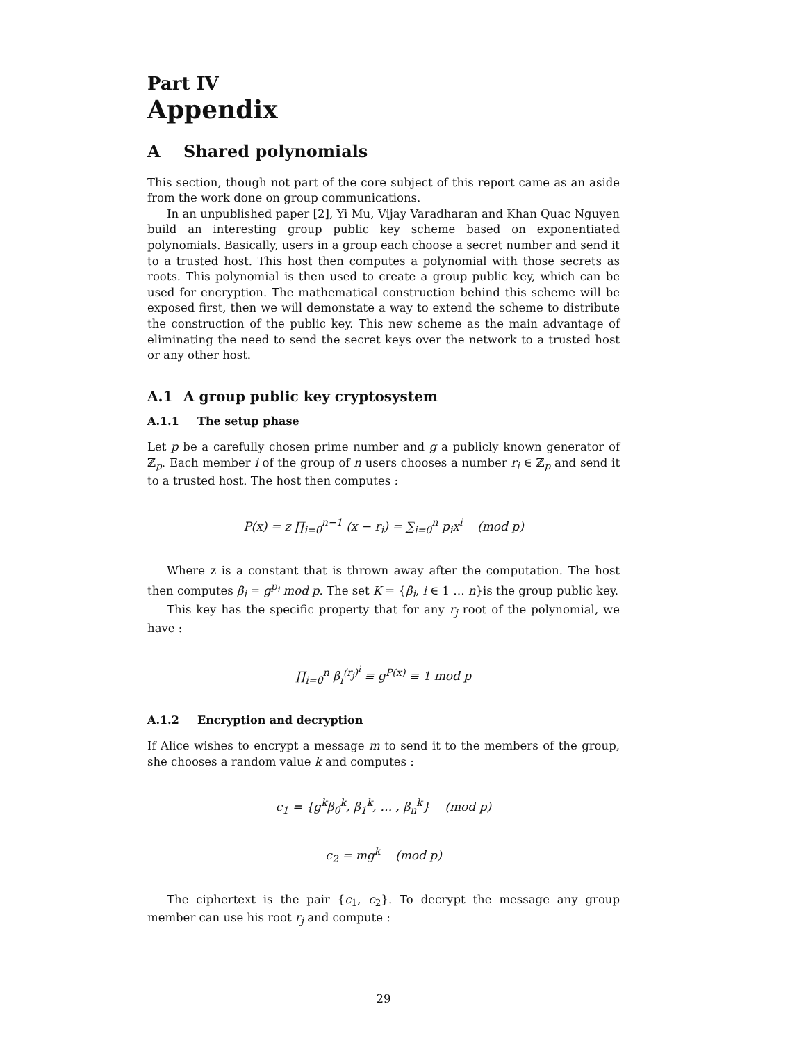Part IV
Appendix
A Shared polynomials
This section, though not part of the core subject of this report came as an aside from the work done on group communications.
In an unpublished paper [2], Yi Mu, Vijay Varadharan and Khan Quac Nguyen build an interesting group public key scheme based on exponentiated polynomials. Basically, users in a group each choose a secret number and send it to a trusted host. This host then computes a polynomial with those secrets as roots. This polynomial is then used to create a group public key, which can be used for encryption. The mathematical construction behind this scheme will be exposed first, then we will demonstate a way to extend the scheme to distribute the construction of the public key. This new scheme as the main advantage of eliminating the need to send the secret keys over the network to a trusted host or any other host.
A.1 A group public key cryptosystem
A.1.1 The setup phase
Let p be a carefully chosen prime number and g a publicly known generator of ℤ<sub>p</sub>. Each member i of the group of n users chooses a number r<sub>i</sub> ∈ ℤ<sub>p</sub> and send it to a trusted host. The host then computes :
P(x) = z ∏<sub>i=0</sub><sup>n−1</sup> (x − r<sub>i</sub>) = ∑<sub>i=0</sub><sup>n</sup> p<sub>i</sub>x<sup>i</sup> (mod p)
Where z is a constant that is thrown away after the computation. The host then computes β<sub>i</sub> = g<sup>p<sub>i</sub></sup> mod p. The set K = {β<sub>i</sub>, i ∈ 1 … n}is the group public key.
This key has the specific property that for any r<sub>j</sub> root of the polynomial, we have :
∏<sub>i=0</sub><sup>n</sup> β<sub>i</sub><sup>(r<sub>j</sub>)<sup>i</sup></sup> ≡ g<sup>P(x)</sup> ≡ 1 mod p
A.1.2 Encryption and decryption
If Alice wishes to encrypt a message m to send it to the members of the group, she chooses a random value k and computes :
c<sub>1</sub> = {g<sup>k</sup>β<sub>0</sub><sup>k</sup>, β<sub>1</sub><sup>k</sup>, … , β<sub>n</sub><sup>k</sup>} (mod p)
c<sub>2</sub> = mg<sup>k</sup> (mod p)
The ciphertext is the pair {c<sub>1</sub>, c<sub>2</sub>}. To decrypt the message any group member can use his root r<sub>j</sub> and compute :
29